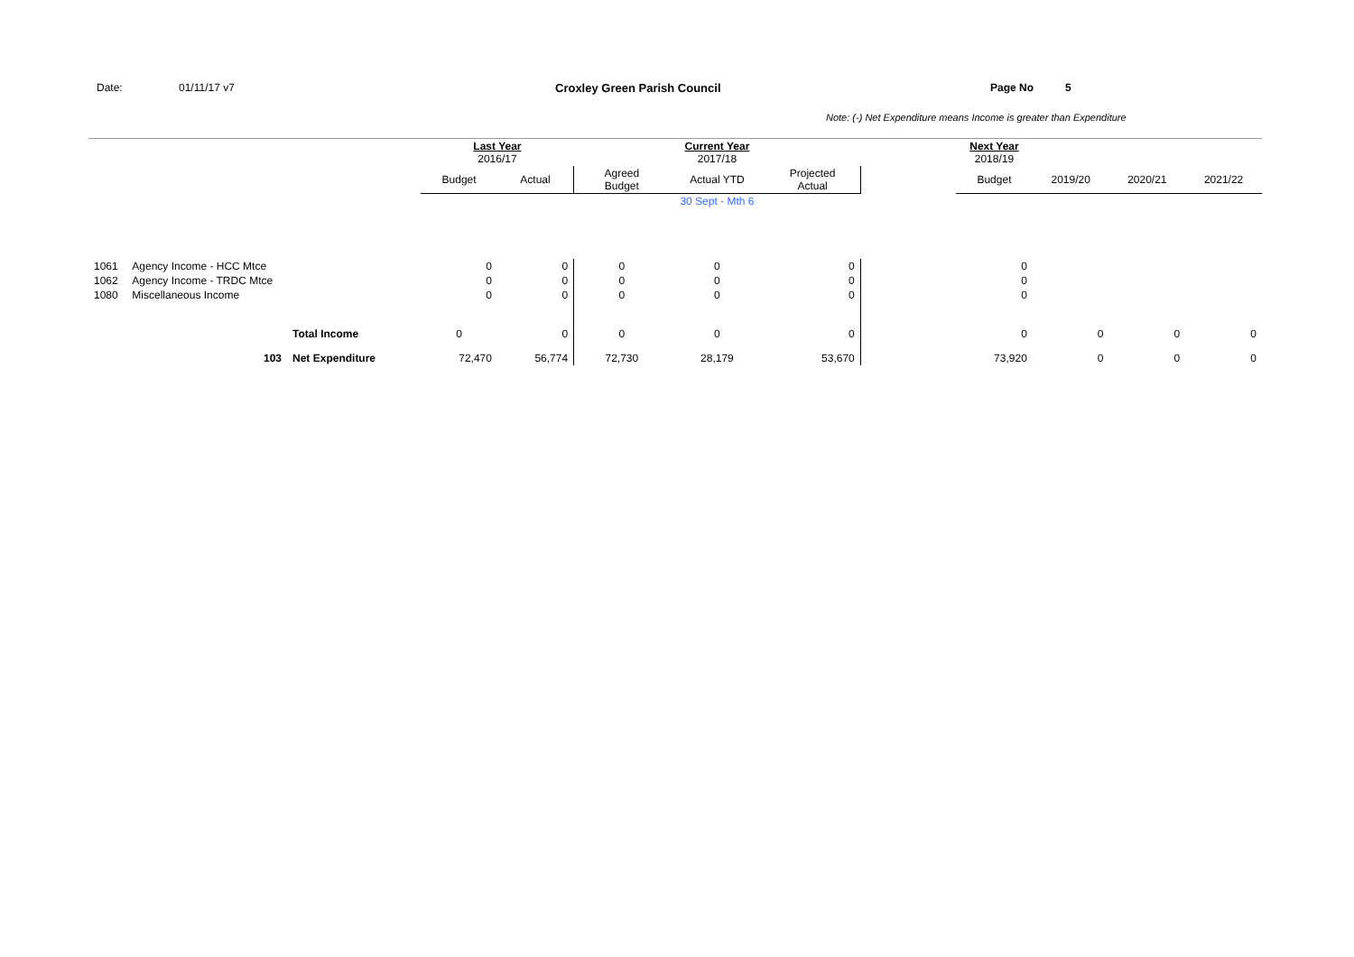Date: 01/11/17 v7 Croxley Green Parish Council Page No 5
Note: (-) Net Expenditure means Income is greater than Expenditure
| | | | Last Year 2016/17 | | | Current Year 2017/18 | | | Next Year 2018/19 | | | |
| | | | Budget | Actual | Agreed Budget | Actual YTD | Projected Actual | | Budget | 2019/20 | 2020/21 | 2021/22 |
| | | | | | | 30 Sept - Mth 6 | | | | | | |
| 1061 | Agency Income - HCC Mtce | | 0 | 0 | 0 | 0 | 0 | | 0 | | | |
| 1062 | Agency Income - TRDC Mtce | | 0 | 0 | 0 | 0 | 0 | | 0 | | | |
| 1080 | Miscellaneous Income | | 0 | 0 | 0 | 0 | 0 | | 0 | | | |
| | | Total Income | 0 | 0 | 0 | 0 | 0 | | 0 | 0 | 0 | 0 |
| | 103 | Net Expenditure | 72,470 | 56,774 | 72,730 | 28,179 | 53,670 | | 73,920 | 0 | 0 | 0 |